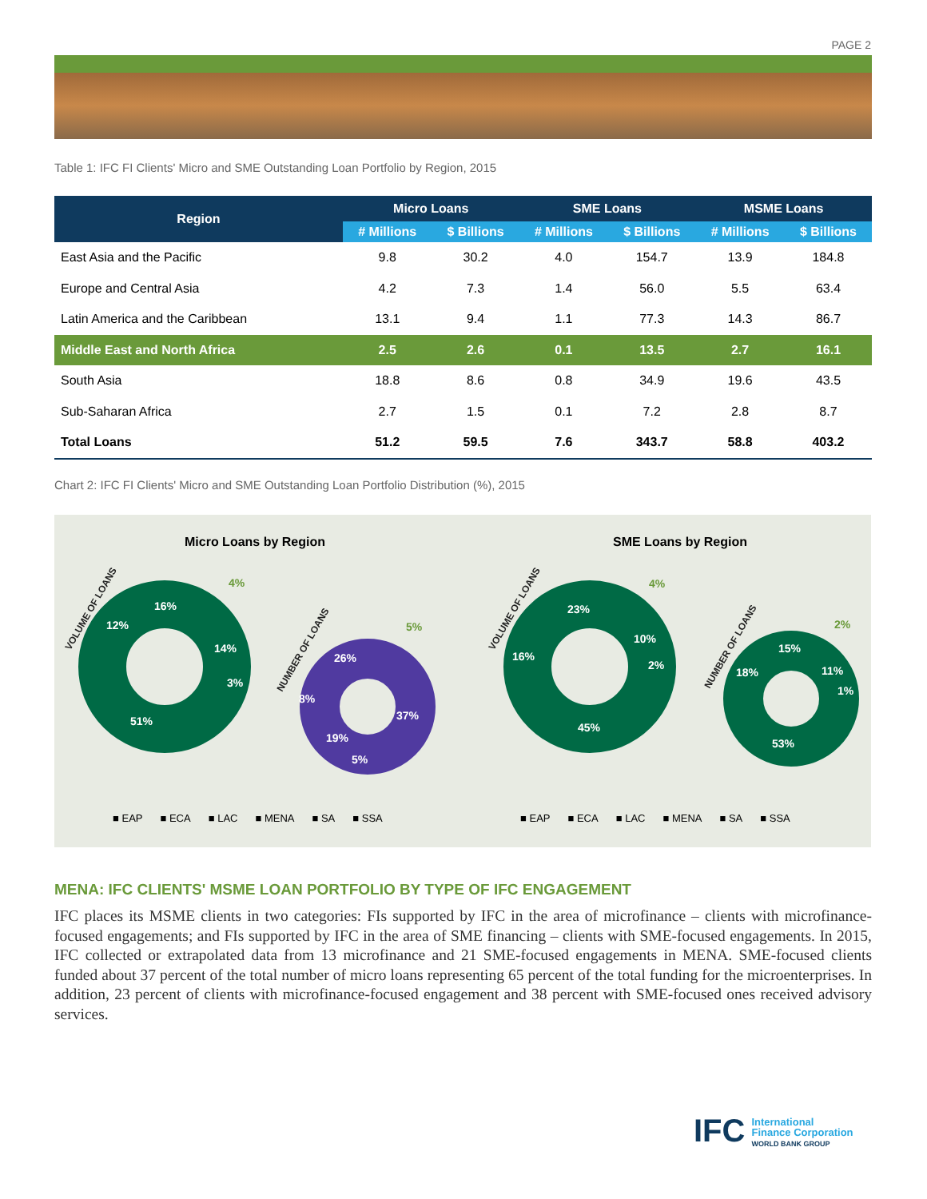PAGE 2
Table 1: IFC FI Clients' Micro and SME Outstanding Loan Portfolio by Region, 2015
| Region | Micro Loans | | SME Loans | | MSME Loans | |
| --- | --- | --- | --- | --- | --- | --- |
| | # Millions | $ Billions | # Millions | $ Billions | # Millions | $ Billions |
| East Asia and the Pacific | 9.8 | 30.2 | 4.0 | 154.7 | 13.9 | 184.8 |
| Europe and Central Asia | 4.2 | 7.3 | 1.4 | 56.0 | 5.5 | 63.4 |
| Latin America and the Caribbean | 13.1 | 9.4 | 1.1 | 77.3 | 14.3 | 86.7 |
| Middle East and North Africa | 2.5 | 2.6 | 0.1 | 13.5 | 2.7 | 16.1 |
| South Asia | 18.8 | 8.6 | 0.8 | 34.9 | 19.6 | 43.5 |
| Sub-Saharan Africa | 2.7 | 1.5 | 0.1 | 7.2 | 2.8 | 8.7 |
| Total Loans | 51.2 | 59.5 | 7.6 | 343.7 | 58.8 | 403.2 |
Chart 2: IFC FI Clients' Micro and SME Outstanding Loan Portfolio Distribution (%), 2015
Micro Loans by Region SME Loans by Region
51%
12%
16%
14%
3%
4%
19%
8%
26%
37%
5%
5%
45%
16%
23%
10%
2%
4%
53%
18%
15%
11%
1%
2%
VOLUME OF LOANS
NUMBER OF LOANS
VOLUME OF LOANS
NUMBER OF LOANS
■ EAP ■ ECA ■ LAC ■ MENA ■ SA ■ SSA
■ EAP ■ ECA ■ LAC ■ MENA ■ SA ■ SSA
MENA: IFC CLIENTS' MSME LOAN PORTFOLIO BY TYPE OF IFC ENGAGEMENT
IFC places its MSME clients in two categories: FIs supported by IFC in the area of microfinance – clients with microfinance-focused engagements; and FIs supported by IFC in the area of SME financing – clients with SME-focused engagements. In 2015, IFC collected or extrapolated data from 13 microfinance and 21 SME-focused engagements in MENA. SME-focused clients funded about 37 percent of the total number of micro loans representing 65 percent of the total funding for the microenterprises. In addition, 23 percent of clients with microfinance-focused engagement and 38 percent with SME-focused ones received advisory services.
IFC International
Finance Corporation
WORLD BANK GROUP